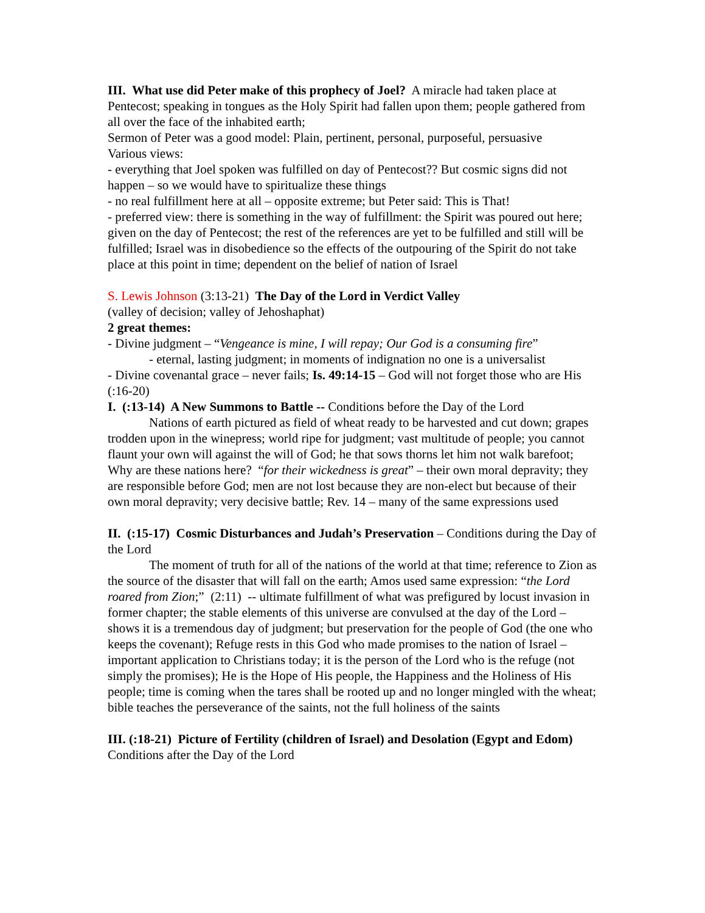III. What use did Peter make of this prophecy of Joel? A miracle had taken place at Pentecost; speaking in tongues as the Holy Spirit had fallen upon them; people gathered from all over the face of the inhabited earth;
Sermon of Peter was a good model: Plain, pertinent, personal, purposeful, persuasive
Various views:
- everything that Joel spoken was fulfilled on day of Pentecost?? But cosmic signs did not happen – so we would have to spiritualize these things
- no real fulfillment here at all – opposite extreme; but Peter said: This is That!
- preferred view: there is something in the way of fulfillment: the Spirit was poured out here; given on the day of Pentecost; the rest of the references are yet to be fulfilled and still will be fulfilled; Israel was in disobedience so the effects of the outpouring of the Spirit do not take place at this point in time; dependent on the belief of nation of Israel
S. Lewis Johnson (3:13-21) The Day of the Lord in Verdict Valley
(valley of decision; valley of Jehoshaphat)
2 great themes:
- Divine judgment – “Vengeance is mine, I will repay; Our God is a consuming fire”
- eternal, lasting judgment; in moments of indignation no one is a universalist
- Divine covenantal grace – never fails; Is. 49:14-15 – God will not forget those who are His (:16-20)
I. (:13-14) A New Summons to Battle -- Conditions before the Day of the Lord
Nations of earth pictured as field of wheat ready to be harvested and cut down; grapes trodden upon in the winepress; world ripe for judgment; vast multitude of people; you cannot flaunt your own will against the will of God; he that sows thorns let him not walk barefoot; Why are these nations here? “for their wickedness is great” – their own moral depravity; they are responsible before God; men are not lost because they are non-elect but because of their own moral depravity; very decisive battle; Rev. 14 – many of the same expressions used
II. (:15-17) Cosmic Disturbances and Judah’s Preservation – Conditions during the Day of the Lord
The moment of truth for all of the nations of the world at that time; reference to Zion as the source of the disaster that will fall on the earth; Amos used same expression: “the Lord roared from Zion;” (2:11) -- ultimate fulfillment of what was prefigured by locust invasion in former chapter; the stable elements of this universe are convulsed at the day of the Lord – shows it is a tremendous day of judgment; but preservation for the people of God (the one who keeps the covenant); Refuge rests in this God who made promises to the nation of Israel – important application to Christians today; it is the person of the Lord who is the refuge (not simply the promises); He is the Hope of His people, the Happiness and the Holiness of His people; time is coming when the tares shall be rooted up and no longer mingled with the wheat; bible teaches the perseverance of the saints, not the full holiness of the saints
III. (:18-21) Picture of Fertility (children of Israel) and Desolation (Egypt and Edom)
Conditions after the Day of the Lord